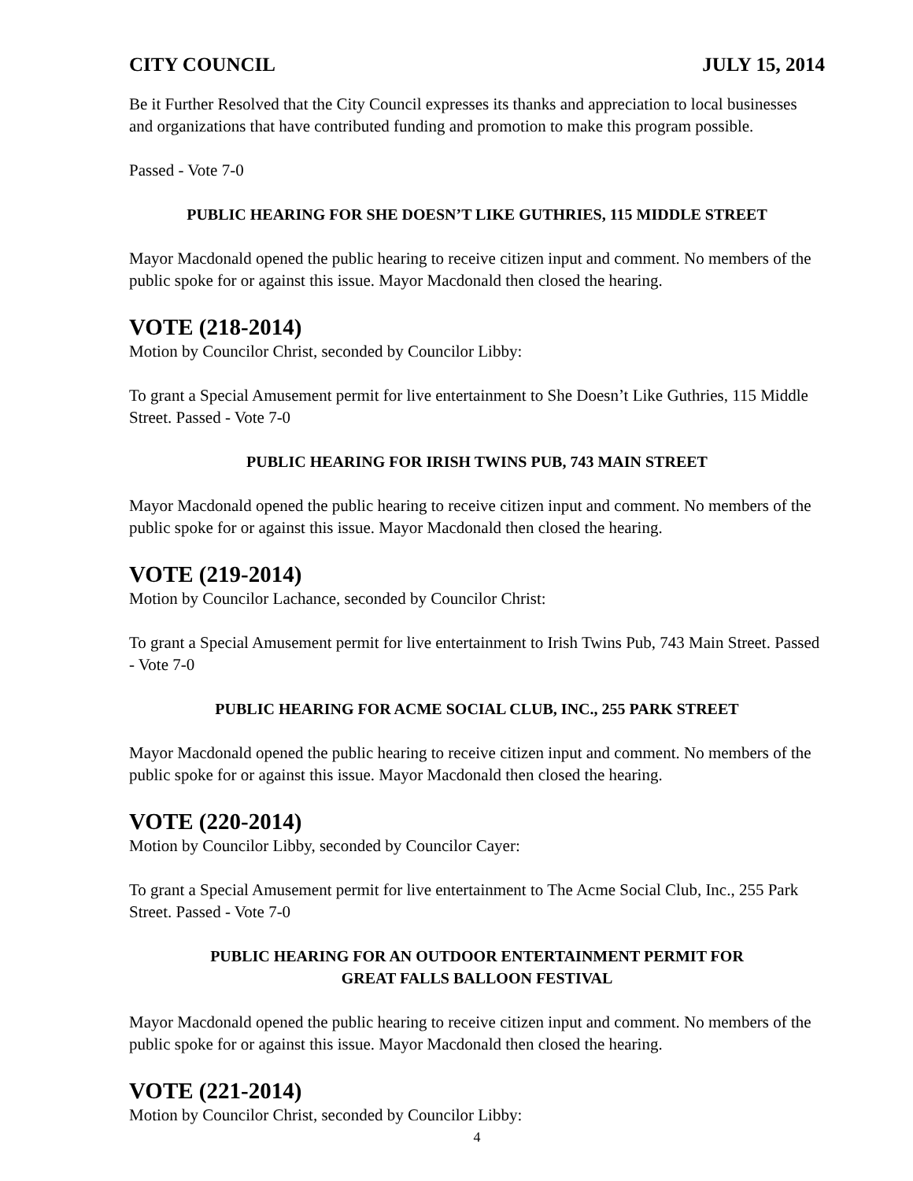CITY COUNCIL JULY 15, 2014
Be it Further Resolved that the City Council expresses its thanks and appreciation to local businesses and organizations that have contributed funding and promotion to make this program possible.
Passed - Vote 7-0
PUBLIC HEARING FOR SHE DOESN’T LIKE GUTHRIES, 115 MIDDLE STREET
Mayor Macdonald opened the public hearing to receive citizen input and comment. No members of the public spoke for or against this issue. Mayor Macdonald then closed the hearing.
VOTE (218-2014)
Motion by Councilor Christ, seconded by Councilor Libby:
To grant a Special Amusement permit for live entertainment to She Doesn’t Like Guthries, 115 Middle Street. Passed - Vote 7-0
PUBLIC HEARING FOR IRISH TWINS PUB, 743 MAIN STREET
Mayor Macdonald opened the public hearing to receive citizen input and comment. No members of the public spoke for or against this issue. Mayor Macdonald then closed the hearing.
VOTE (219-2014)
Motion by Councilor Lachance, seconded by Councilor Christ:
To grant a Special Amusement permit for live entertainment to Irish Twins Pub, 743 Main Street. Passed - Vote 7-0
PUBLIC HEARING FOR ACME SOCIAL CLUB, INC., 255 PARK STREET
Mayor Macdonald opened the public hearing to receive citizen input and comment. No members of the public spoke for or against this issue. Mayor Macdonald then closed the hearing.
VOTE (220-2014)
Motion by Councilor Libby, seconded by Councilor Cayer:
To grant a Special Amusement permit for live entertainment to The Acme Social Club, Inc., 255 Park Street. Passed - Vote 7-0
PUBLIC HEARING FOR AN OUTDOOR ENTERTAINMENT PERMIT FOR
GREAT FALLS BALLOON FESTIVAL
Mayor Macdonald opened the public hearing to receive citizen input and comment. No members of the public spoke for or against this issue. Mayor Macdonald then closed the hearing.
VOTE (221-2014)
Motion by Councilor Christ, seconded by Councilor Libby:
4